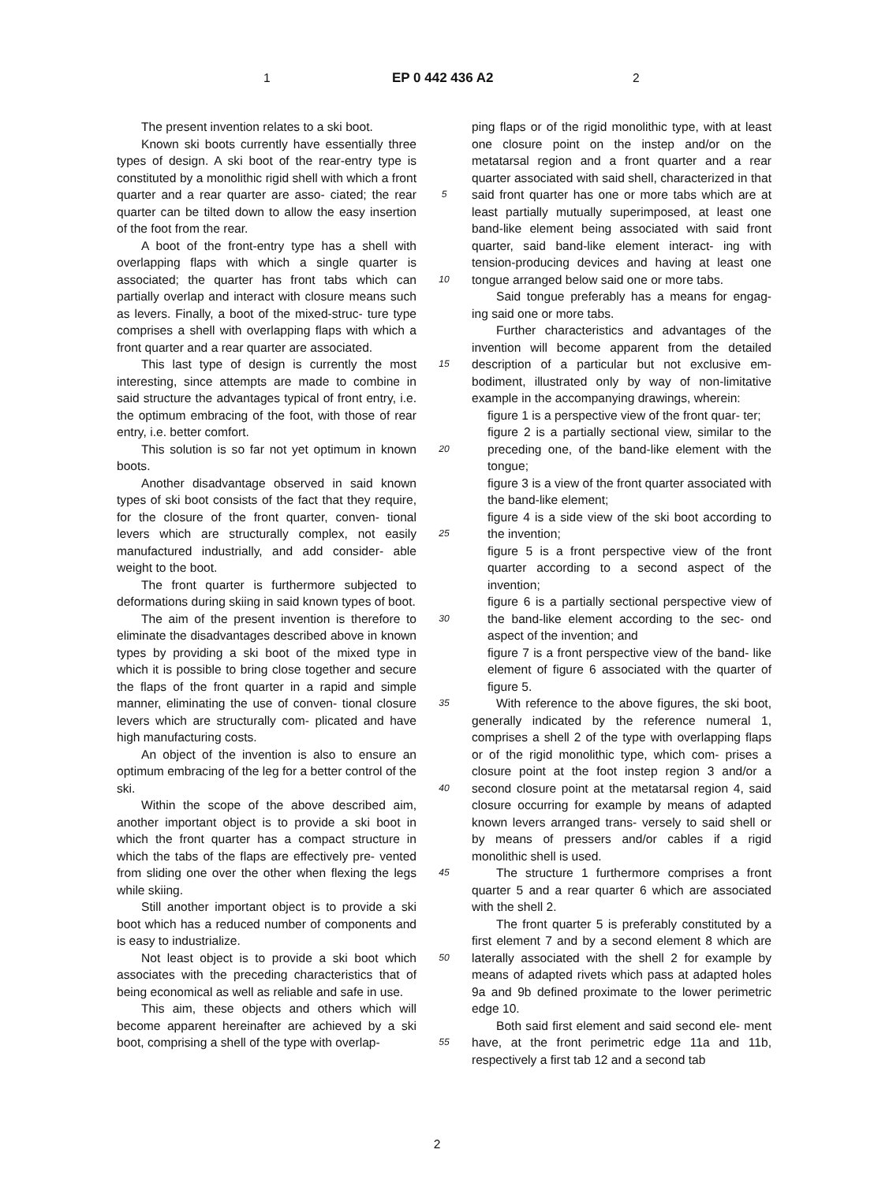1 EP 0 442 436 A2 2
The present invention relates to a ski boot.
Known ski boots currently have essentially three types of design. A ski boot of the rear-entry type is constituted by a monolithic rigid shell with which a front quarter and a rear quarter are asso- ciated; the rear quarter can be tilted down to allow the easy insertion of the foot from the rear.
A boot of the front-entry type has a shell with overlapping flaps with which a single quarter is associated; the quarter has front tabs which can partially overlap and interact with closure means such as levers. Finally, a boot of the mixed-struc- ture type comprises a shell with overlapping flaps with which a front quarter and a rear quarter are associated.
This last type of design is currently the most interesting, since attempts are made to combine in said structure the advantages typical of front entry, i.e. the optimum embracing of the foot, with those of rear entry, i.e. better comfort.
This solution is so far not yet optimum in known boots.
Another disadvantage observed in said known types of ski boot consists of the fact that they require, for the closure of the front quarter, conven- tional levers which are structurally complex, not easily manufactured industrially, and add consider- able weight to the boot.
The front quarter is furthermore subjected to deformations during skiing in said known types of boot.
The aim of the present invention is therefore to eliminate the disadvantages described above in known types by providing a ski boot of the mixed type in which it is possible to bring close together and secure the flaps of the front quarter in a rapid and simple manner, eliminating the use of conven- tional closure levers which are structurally com- plicated and have high manufacturing costs.
An object of the invention is also to ensure an optimum embracing of the leg for a better control of the ski.
Within the scope of the above described aim, another important object is to provide a ski boot in which the front quarter has a compact structure in which the tabs of the flaps are effectively pre- vented from sliding one over the other when flexing the legs while skiing.
Still another important object is to provide a ski boot which has a reduced number of components and is easy to industrialize.
Not least object is to provide a ski boot which associates with the preceding characteristics that of being economical as well as reliable and safe in use.
This aim, these objects and others which will become apparent hereinafter are achieved by a ski boot, comprising a shell of the type with overlap-
5
10
15
20
25
30
35
40
45
50
55
ping flaps or of the rigid monolithic type, with at least one closure point on the instep and/or on the metatarsal region and a front quarter and a rear quarter associated with said shell, characterized in that said front quarter has one or more tabs which are at least partially mutually superimposed, at least one band-like element being associated with said front quarter, said band-like element interact- ing with tension-producing devices and having at least one tongue arranged below said one or more tabs.
Said tongue preferably has a means for engag- ing said one or more tabs.
Further characteristics and advantages of the invention will become apparent from the detailed description of a particular but not exclusive em- bodiment, illustrated only by way of non-limitative example in the accompanying drawings, wherein:
figure 1 is a perspective view of the front quar- ter;
figure 2 is a partially sectional view, similar to the preceding one, of the band-like element with the tongue;
figure 3 is a view of the front quarter associated with the band-like element;
figure 4 is a side view of the ski boot according to the invention;
figure 5 is a front perspective view of the front quarter according to a second aspect of the invention;
figure 6 is a partially sectional perspective view of the band-like element according to the sec- ond aspect of the invention; and
figure 7 is a front perspective view of the band- like element of figure 6 associated with the quarter of figure 5.
With reference to the above figures, the ski boot, generally indicated by the reference numeral 1, comprises a shell 2 of the type with overlapping flaps or of the rigid monolithic type, which com- prises a closure point at the foot instep region 3 and/or a second closure point at the metatarsal region 4, said closure occurring for example by means of adapted known levers arranged trans- versely to said shell or by means of pressers and/or cables if a rigid monolithic shell is used.
The structure 1 furthermore comprises a front quarter 5 and a rear quarter 6 which are associated with the shell 2.
The front quarter 5 is preferably constituted by a first element 7 and by a second element 8 which are laterally associated with the shell 2 for example by means of adapted rivets which pass at adapted holes 9a and 9b defined proximate to the lower perimetric edge 10.
Both said first element and said second ele- ment have, at the front perimetric edge 11a and 11b, respectively a first tab 12 and a second tab
2